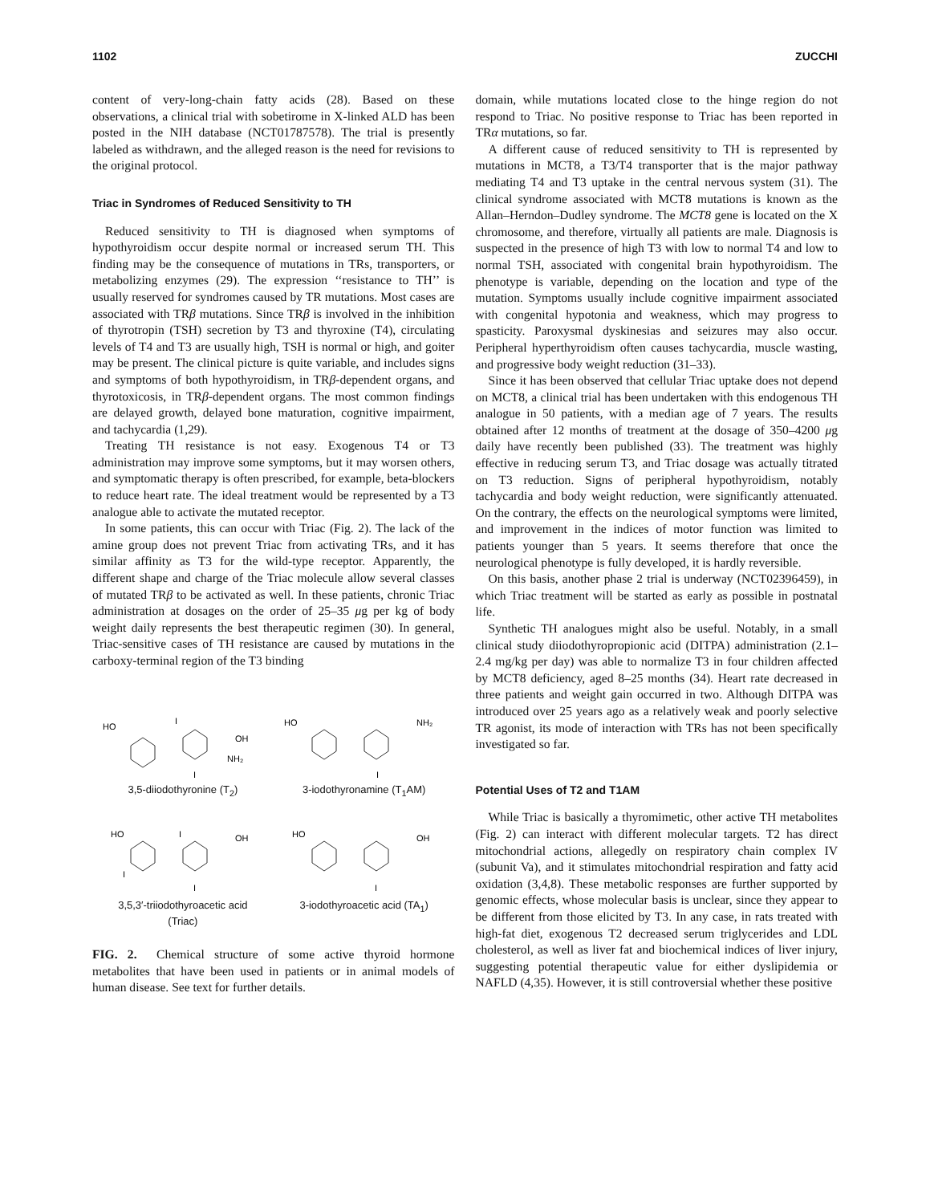1102 ZUCCHI
content of very-long-chain fatty acids (28). Based on these observations, a clinical trial with sobetirome in X-linked ALD has been posted in the NIH database (NCT01787578). The trial is presently labeled as withdrawn, and the alleged reason is the need for revisions to the original protocol.
Triac in Syndromes of Reduced Sensitivity to TH
Reduced sensitivity to TH is diagnosed when symptoms of hypothyroidism occur despite normal or increased serum TH. This finding may be the consequence of mutations in TRs, transporters, or metabolizing enzymes (29). The expression ‘‘resistance to TH’’ is usually reserved for syndromes caused by TR mutations. Most cases are associated with TRβ mutations. Since TRβ is involved in the inhibition of thyrotropin (TSH) secretion by T3 and thyroxine (T4), circulating levels of T4 and T3 are usually high, TSH is normal or high, and goiter may be present. The clinical picture is quite variable, and includes signs and symptoms of both hypothyroidism, in TRβ-dependent organs, and thyrotoxicosis, in TRβ-dependent organs. The most common findings are delayed growth, delayed bone maturation, cognitive impairment, and tachycardia (1,29).
Treating TH resistance is not easy. Exogenous T4 or T3 administration may improve some symptoms, but it may worsen others, and symptomatic therapy is often prescribed, for example, beta-blockers to reduce heart rate. The ideal treatment would be represented by a T3 analogue able to activate the mutated receptor.
In some patients, this can occur with Triac (Fig. 2). The lack of the amine group does not prevent Triac from activating TRs, and it has similar affinity as T3 for the wild-type receptor. Apparently, the different shape and charge of the Triac molecule allow several classes of mutated TRβ to be activated as well. In these patients, chronic Triac administration at dosages on the order of 25–35 μg per kg of body weight daily represents the best therapeutic regimen (30). In general, Triac-sensitive cases of TH resistance are caused by mutations in the carboxy-terminal region of the T3 binding
HO
OH
NH₂
I
I
3,5-diiodothyronine (T<sub>2</sub>)
HO
NH₂
I
3-iodothyronamine (T<sub>1</sub>AM)
HO
OH
I
I
I
3,5,3′-triiodothyroacetic acid
(Triac)
HO
OH
I
3-iodothyroacetic acid (TA<sub>1</sub>)
FIG. 2. Chemical structure of some active thyroid hormone metabolites that have been used in patients or in animal models of human disease. See text for further details.
domain, while mutations located close to the hinge region do not respond to Triac. No positive response to Triac has been reported in TRα mutations, so far.
A different cause of reduced sensitivity to TH is represented by mutations in MCT8, a T3/T4 transporter that is the major pathway mediating T4 and T3 uptake in the central nervous system (31). The clinical syndrome associated with MCT8 mutations is known as the Allan–Herndon–Dudley syndrome. The MCT8 gene is located on the X chromosome, and therefore, virtually all patients are male. Diagnosis is suspected in the presence of high T3 with low to normal T4 and low to normal TSH, associated with congenital brain hypothyroidism. The phenotype is variable, depending on the location and type of the mutation. Symptoms usually include cognitive impairment associated with congenital hypotonia and weakness, which may progress to spasticity. Paroxysmal dyskinesias and seizures may also occur. Peripheral hyperthyroidism often causes tachycardia, muscle wasting, and progressive body weight reduction (31–33).
Since it has been observed that cellular Triac uptake does not depend on MCT8, a clinical trial has been undertaken with this endogenous TH analogue in 50 patients, with a median age of 7 years. The results obtained after 12 months of treatment at the dosage of 350–4200 μg daily have recently been published (33). The treatment was highly effective in reducing serum T3, and Triac dosage was actually titrated on T3 reduction. Signs of peripheral hypothyroidism, notably tachycardia and body weight reduction, were significantly attenuated. On the contrary, the effects on the neurological symptoms were limited, and improvement in the indices of motor function was limited to patients younger than 5 years. It seems therefore that once the neurological phenotype is fully developed, it is hardly reversible.
On this basis, another phase 2 trial is underway (NCT02396459), in which Triac treatment will be started as early as possible in postnatal life.
Synthetic TH analogues might also be useful. Notably, in a small clinical study diiodothyropropionic acid (DITPA) administration (2.1–2.4 mg/kg per day) was able to normalize T3 in four children affected by MCT8 deficiency, aged 8–25 months (34). Heart rate decreased in three patients and weight gain occurred in two. Although DITPA was introduced over 25 years ago as a relatively weak and poorly selective TR agonist, its mode of interaction with TRs has not been specifically investigated so far.
Potential Uses of T2 and T1AM
While Triac is basically a thyromimetic, other active TH metabolites (Fig. 2) can interact with different molecular targets. T2 has direct mitochondrial actions, allegedly on respiratory chain complex IV (subunit Va), and it stimulates mitochondrial respiration and fatty acid oxidation (3,4,8). These metabolic responses are further supported by genomic effects, whose molecular basis is unclear, since they appear to be different from those elicited by T3. In any case, in rats treated with high-fat diet, exogenous T2 decreased serum triglycerides and LDL cholesterol, as well as liver fat and biochemical indices of liver injury, suggesting potential therapeutic value for either dyslipidemia or NAFLD (4,35). However, it is still controversial whether these positive